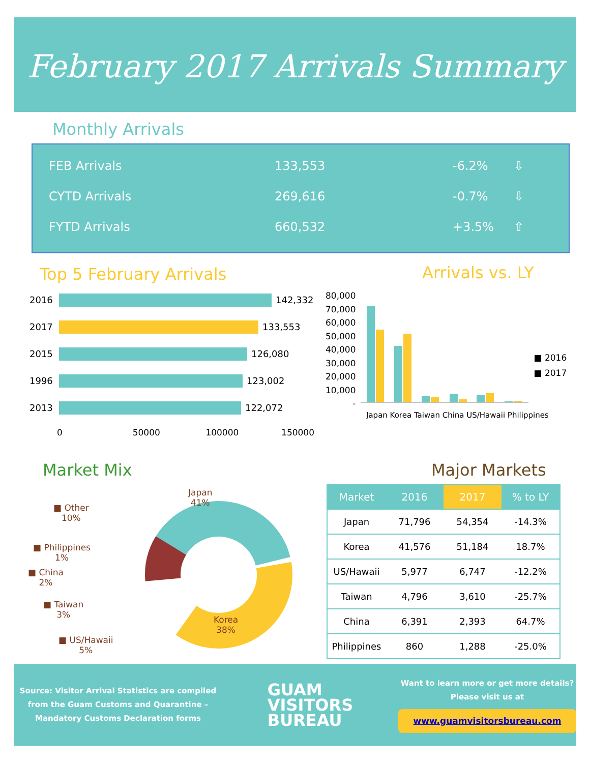February 2017 Arrivals Summary
Monthly Arrivals
FEB Arrivals 133,553 -6.2% ⇩
CYTD Arrivals 269,616 -0.7% ⇩
FYTD Arrivals 660,532 +3.5% ⇧
Top 5 February Arrivals Arrivals vs. LY
2016 142,332
2017 133,553
2015 126,080
1996 123,002
2013 122,072
0 50000 100000 150000
80,000
70,000
60,000
50,000
40,000
30,000
20,000
10,000
-
■ 2016
■ 2017
Japan Korea Taiwan China US/Hawaii Philippines
Market Mix
Japan
41%
Korea
38%
■ Other
10%
■ Philippines
1%
■ China
2%
■ Taiwan
3%
■ US/Hawaii
5%
Major Markets
| Market | 2016 | 2017 | % to LY |
| --- | --- | --- | --- |
| Japan | 71,796 | 54,354 | -14.3% |
| Korea | 41,576 | 51,184 | 18.7% |
| US/Hawaii | 5,977 | 6,747 | -12.2% |
| Taiwan | 4,796 | 3,610 | -25.7% |
| China | 6,391 | 2,393 | 64.7% |
| Philippines | 860 | 1,288 | -25.0% |
Source: Visitor Arrival Statistics are compiled from the Guam Customs and Quarantine – Mandatory Customs Declaration forms
GUAM
VISITORS
BUREAU
Want to learn more or get more details? Please visit us at
www.guamvisitorsbureau.com